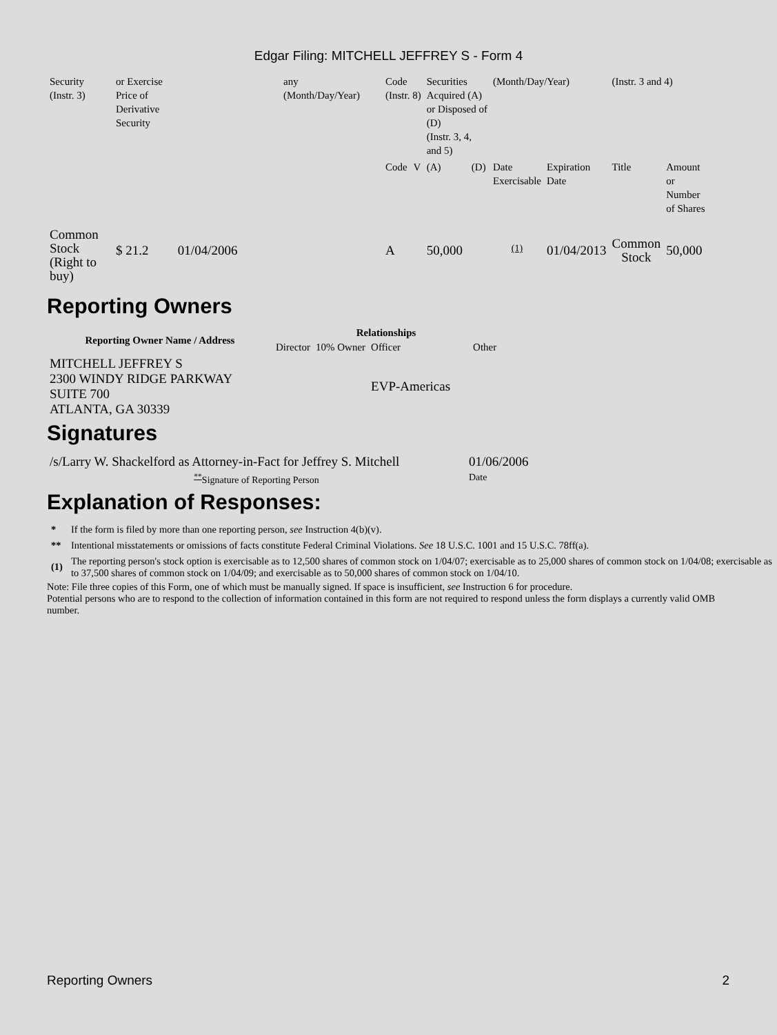Edgar Filing: MITCHELL JEFFREY S - Form 4
| Security (Instr. 3) | or Exercise Price of Derivative Security | | any (Month/Day/Year) | Code (Instr. 8) | | Securities Acquired (A) or Disposed of (D) (Instr. 3, 4, and 5) | | (Month/Day/Year) | | (Instr. 3 and 4) | |
| | | | | Code | V | (A) | (D) | Date Exercisable | Expiration Date | Title | Amount or Number of Shares |
| Common Stock (Right to buy) | $ 21.2 | 01/04/2006 | | A | | 50,000 | | <sup>(1)</sup> | 01/04/2013 | Common Stock | 50,000 |
Reporting Owners
| Reporting Owner Name / Address | Relationships | | | |
| --- | --- | --- | --- | --- |
| | Director | 10% Owner | Officer | Other |
| MITCHELL JEFFREY S 2300 WINDY RIDGE PARKWAY SUITE 700 ATLANTA, GA 30339 | | | EVP-Americas | |
Signatures
| /s/Larry W. Shackelford as Attorney-in-Fact for Jeffrey S. Mitchell | 01/06/2006 |
| <sup>**</sup> Signature of Reporting Person | Date |
Explanation of Responses:
| * | If the form is filed by more than one reporting person, see Instruction 4(b)(v). |
| ** | Intentional misstatements or omissions of facts constitute Federal Criminal Violations. See 18 U.S.C. 1001 and 15 U.S.C. 78ff(a). |
| (1) | The reporting person's stock option is exercisable as to 12,500 shares of common stock on 1/04/07; exercisable as to 25,000 shares of common stock on 1/04/08; exercisable as to 37,500 shares of common stock on 1/04/09; and exercisable as to 50,000 shares of common stock on 1/04/10. |
Note: File three copies of this Form, one of which must be manually signed. If space is insufficient, see Instruction 6 for procedure.
Potential persons who are to respond to the collection of information contained in this form are not required to respond unless the form displays a currently valid OMB number.
Reporting Owners 2